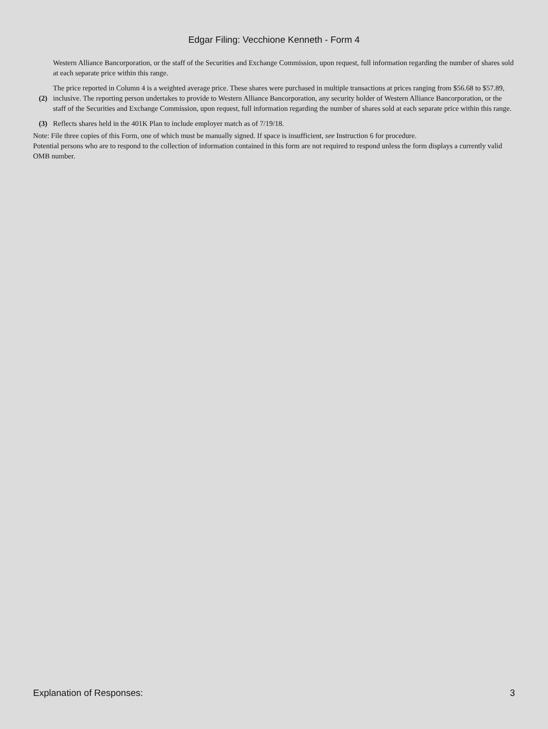Edgar Filing: Vecchione Kenneth - Form 4
Western Alliance Bancorporation, or the staff of the Securities and Exchange Commission, upon request, full information regarding the number of shares sold at each separate price within this range.
(2) The price reported in Column 4 is a weighted average price. These shares were purchased in multiple transactions at prices ranging from $56.68 to $57.89, inclusive. The reporting person undertakes to provide to Western Alliance Bancorporation, any security holder of Western Alliance Bancorporation, or the staff of the Securities and Exchange Commission, upon request, full information regarding the number of shares sold at each separate price within this range.
(3) Reflects shares held in the 401K Plan to include employer match as of 7/19/18.
Note: File three copies of this Form, one of which must be manually signed. If space is insufficient, see Instruction 6 for procedure.
Potential persons who are to respond to the collection of information contained in this form are not required to respond unless the form displays a currently valid OMB number.
Explanation of Responses: 3